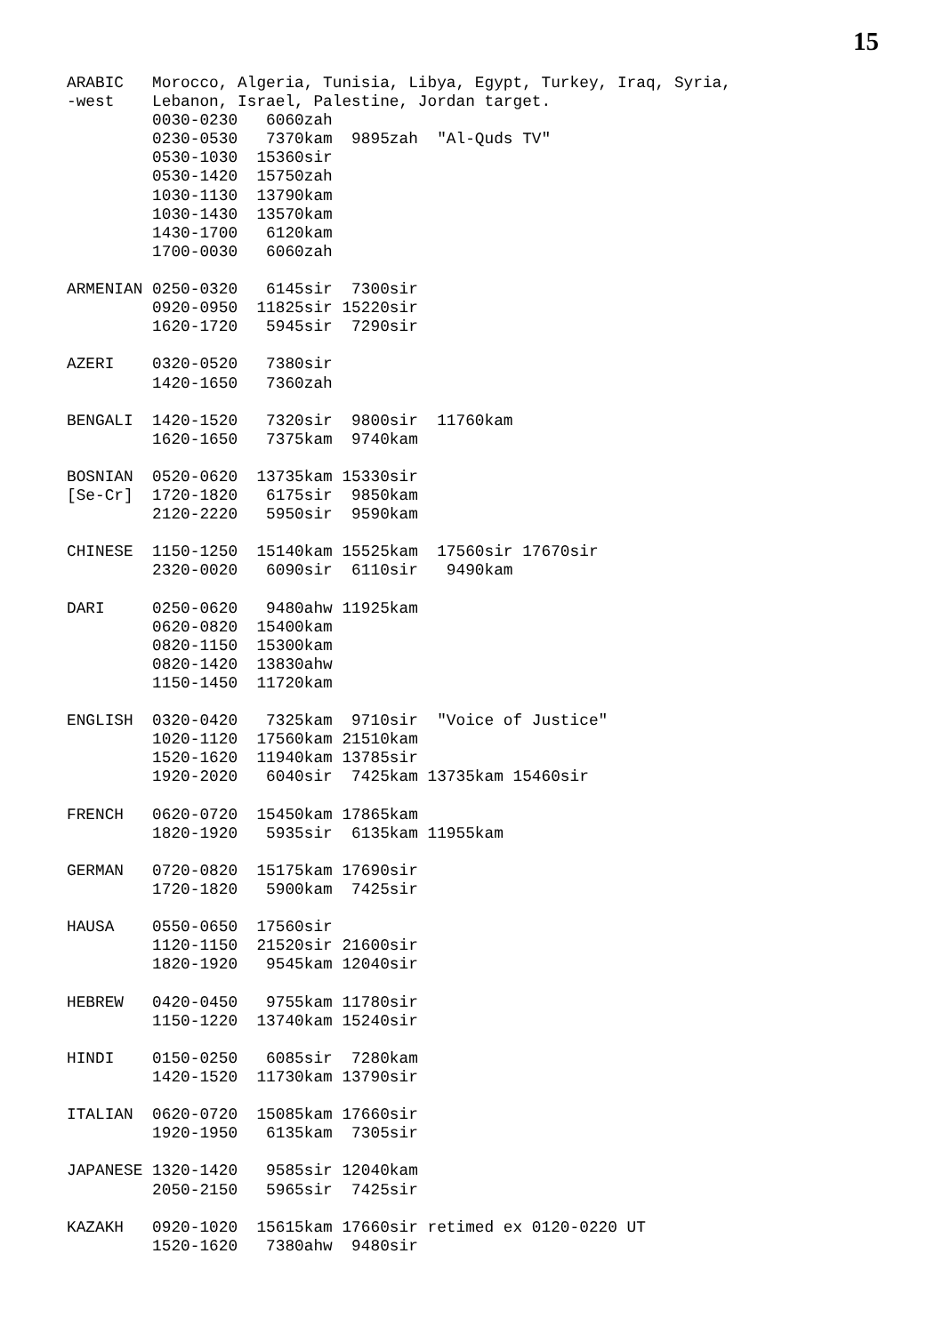15
ARABIC   Morocco, Algeria, Tunisia, Libya, Egypt, Turkey, Iraq, Syria,
-west    Lebanon, Israel, Palestine, Jordan target.
         0030-0230   6060zah
         0230-0530   7370kam  9895zah  "Al-Quds TV"
         0530-1030  15360sir
         0530-1420  15750zah
         1030-1130  13790kam
         1030-1430  13570kam
         1430-1700   6120kam
         1700-0030   6060zah

ARMENIAN 0250-0320   6145sir  7300sir
         0920-0950  11825sir 15220sir
         1620-1720   5945sir  7290sir

AZERI    0320-0520   7380sir
         1420-1650   7360zah

BENGALI  1420-1520   7320sir  9800sir  11760kam
         1620-1650   7375kam  9740kam

BOSNIAN  0520-0620  13735kam 15330sir
[Se-Cr]  1720-1820   6175sir  9850kam
         2120-2220   5950sir  9590kam

CHINESE  1150-1250  15140kam 15525kam  17560sir 17670sir
         2320-0020   6090sir  6110sir   9490kam

DARI     0250-0620   9480ahw 11925kam
         0620-0820  15400kam
         0820-1150  15300kam
         0820-1420  13830ahw
         1150-1450  11720kam

ENGLISH  0320-0420   7325kam  9710sir  "Voice of Justice"
         1020-1120  17560kam 21510kam
         1520-1620  11940kam 13785sir
         1920-2020   6040sir  7425kam 13735kam 15460sir

FRENCH   0620-0720  15450kam 17865kam
         1820-1920   5935sir  6135kam 11955kam

GERMAN   0720-0820  15175kam 17690sir
         1720-1820   5900kam  7425sir

HAUSA    0550-0650  17560sir
         1120-1150  21520sir 21600sir
         1820-1920   9545kam 12040sir

HEBREW   0420-0450   9755kam 11780sir
         1150-1220  13740kam 15240sir

HINDI    0150-0250   6085sir  7280kam
         1420-1520  11730kam 13790sir

ITALIAN  0620-0720  15085kam 17660sir
         1920-1950   6135kam  7305sir

JAPANESE 1320-1420   9585sir 12040kam
         2050-2150   5965sir  7425sir

KAZAKH   0920-1020  15615kam 17660sir retimed ex 0120-0220 UT
         1520-1620   7380ahw  9480sir